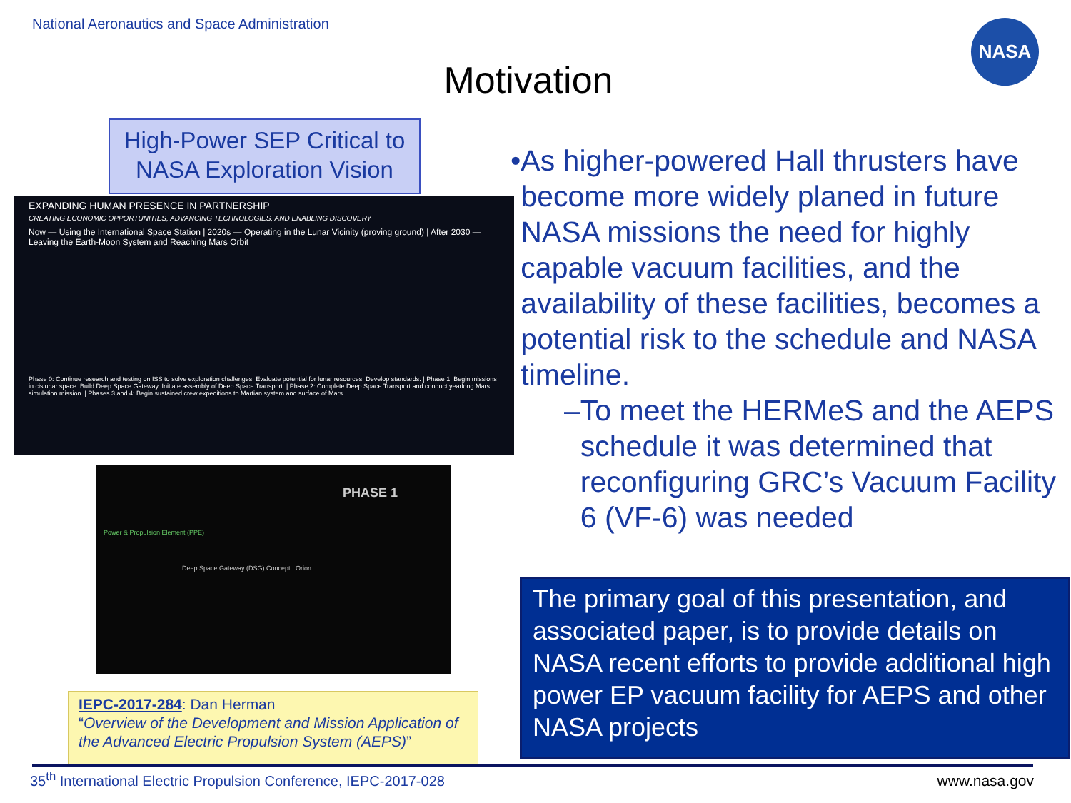National Aeronautics and Space Administration
NASA
Motivation
High-Power SEP Critical to NASA Exploration Vision
EXPANDING HUMAN PRESENCE IN PARTNERSHIP
CREATING ECONOMIC OPPORTUNITIES, ADVANCING TECHNOLOGIES, AND ENABLING DISCOVERY
Now — Using the International Space Station | 2020s — Operating in the Lunar Vicinity (proving ground) | After 2030 — Leaving the Earth-Moon System and Reaching Mars Orbit
Phase 0: Continue research and testing on ISS to solve exploration challenges. Evaluate potential for lunar resources. Develop standards. | Phase 1: Begin missions in cislunar space. Build Deep Space Gateway. Initiate assembly of Deep Space Transport. | Phase 2: Complete Deep Space Transport and conduct yearlong Mars simulation mission. | Phases 3 and 4: Begin sustained crew expeditions to Martian system and surface of Mars.
PHASE 1
Power & Propulsion Element (PPE)
Deep Space Gateway (DSG) Concept Orion
IEPC-2017-284: Dan Herman
“Overview of the Development and Mission Application of the Advanced Electric Propulsion System (AEPS)”
• As higher-powered Hall thrusters have become more widely planed in future NASA missions the need for highly capable vacuum facilities, and the availability of these facilities, becomes a potential risk to the schedule and NASA timeline.
– To meet the HERMeS and the AEPS schedule it was determined that reconfiguring GRC’s Vacuum Facility 6 (VF-6) was needed
The primary goal of this presentation, and associated paper, is to provide details on NASA recent efforts to provide additional high power EP vacuum facility for AEPS and other NASA projects
35<sup>th</sup> International Electric Propulsion Conference, IEPC-2017-028
www.nasa.gov